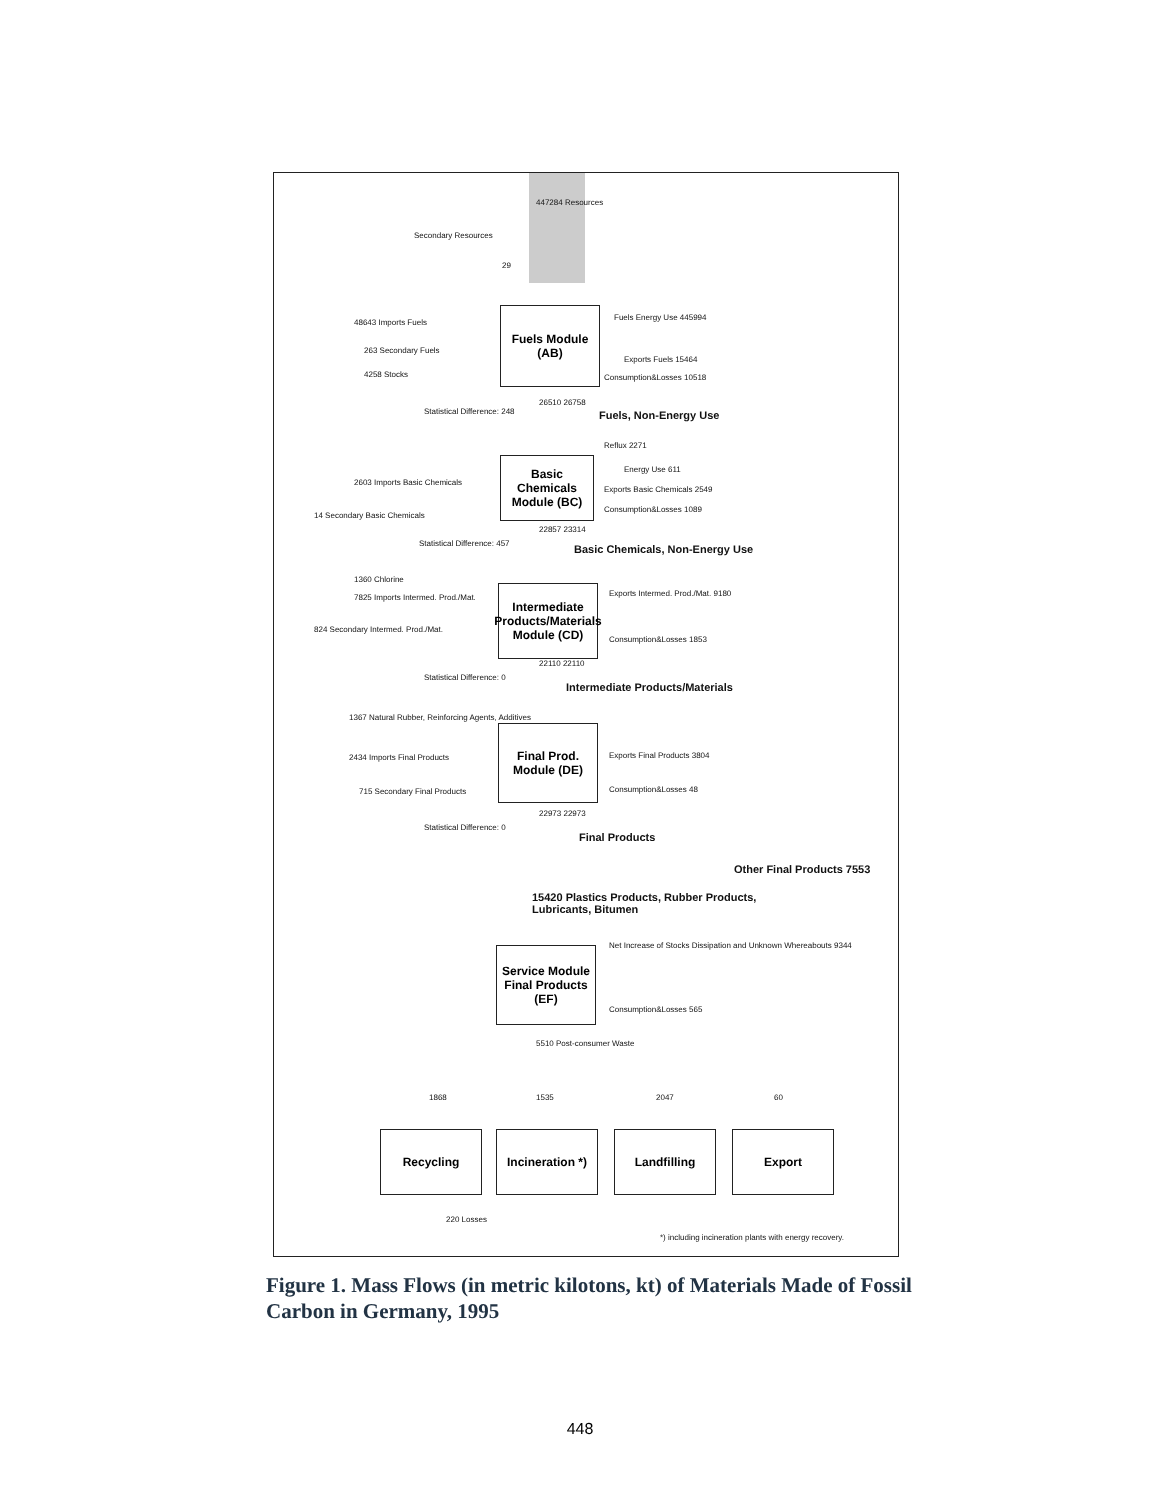Secondary Resources
447284 Resources
29
Fuels Module
(AB)
48643 Imports Fuels
263 Secondary Fuels
4258 Stocks
Fuels Energy Use 445994
Exports Fuels 15464
Consumption&Losses 10518
Statistical Difference: 248
26510 26758
Fuels, Non-Energy Use
Basic Chemicals Module (BC)
2603 Imports Basic Chemicals
14 Secondary Basic Chemicals
Reflux 2271
Energy Use 611
Exports Basic Chemicals 2549
Consumption&Losses 1089
Statistical Difference: 457
22857 23314
Basic Chemicals, Non-Energy Use
Intermediate Products/Materials Module (CD)
1360 Chlorine
7825 Imports Intermed. Prod./Mat.
824 Secondary Intermed. Prod./Mat.
Exports Intermed. Prod./Mat. 9180
Consumption&Losses 1853
Statistical Difference: 0
22110 22110
Intermediate Products/Materials
Final Prod. Module (DE)
1367 Natural Rubber, Reinforcing Agents, Additives
2434 Imports Final Products
715 Secondary Final Products
Exports Final Products 3804
Consumption&Losses 48
Statistical Difference: 0
22973 22973
Final Products
Other Final Products 7553
15420 Plastics Products, Rubber Products,
Lubricants, Bitumen
Service Module Final Products (EF)
Net Increase of Stocks Dissipation and Unknown Whereabouts 9344
Consumption&Losses 565
5510 Post-consumer Waste
1868 1535 2047 60
Recycling
Incineration *)
Landfilling Export
220 Losses
*) including incineration plants with energy recovery.
Figure 1. Mass Flows (in metric kilotons, kt) of Materials Made of Fossil Carbon in Germany, 1995
448